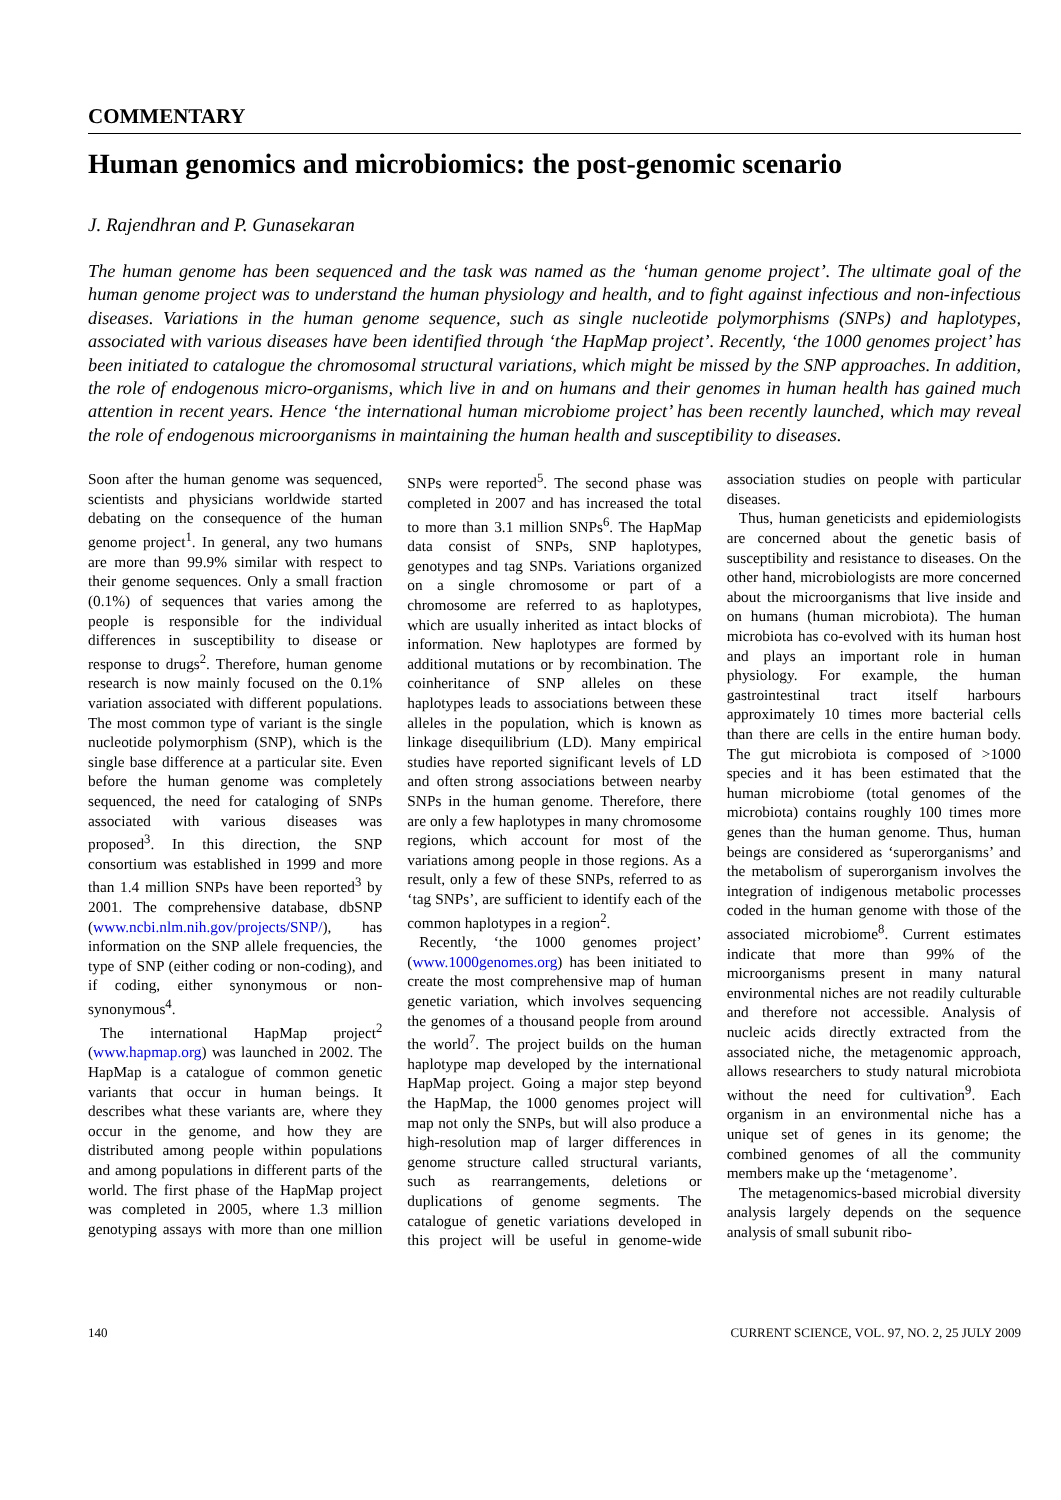COMMENTARY
Human genomics and microbiomics: the post-genomic scenario
J. Rajendhran and P. Gunasekaran
The human genome has been sequenced and the task was named as the ‘human genome project’. The ultimate goal of the human genome project was to understand the human physiology and health, and to fight against infectious and non-infectious diseases. Variations in the human genome sequence, such as single nucleotide polymorphisms (SNPs) and haplotypes, associated with various diseases have been identified through ‘the HapMap project’. Recently, ‘the 1000 genomes project’ has been initiated to catalogue the chromosomal structural variations, which might be missed by the SNP approaches. In addition, the role of endogenous micro-organisms, which live in and on humans and their genomes in human health has gained much attention in recent years. Hence ‘the international human microbiome project’ has been recently launched, which may reveal the role of endogenous microorganisms in maintaining the human health and susceptibility to diseases.
Soon after the human genome was sequenced, scientists and physicians worldwide started debating on the consequence of the human genome project<sup>1</sup>. In general, any two humans are more than 99.9% similar with respect to their genome sequences. Only a small fraction (0.1%) of sequences that varies among the people is responsible for the individual differences in susceptibility to disease or response to drugs<sup>2</sup>. Therefore, human genome research is now mainly focused on the 0.1% variation associated with different populations. The most common type of variant is the single nucleotide polymorphism (SNP), which is the single base difference at a particular site. Even before the human genome was completely sequenced, the need for cataloging of SNPs associated with various diseases was proposed<sup>3</sup>. In this direction, the SNP consortium was established in 1999 and more than 1.4 million SNPs have been reported<sup>3</sup> by 2001. The comprehensive database, dbSNP (www.ncbi.nlm.nih.gov/projects/SNP/), has information on the SNP allele frequencies, the type of SNP (either coding or non-coding), and if coding, either synonymous or non-synonymous<sup>4</sup>.
The international HapMap project<sup>2</sup> (www.hapmap.org) was launched in 2002. The HapMap is a catalogue of common genetic variants that occur in human beings. It describes what these variants are, where they occur in the genome, and how they are distributed among people within populations and among populations in different parts of the world. The first phase of the HapMap project was completed in 2005, where 1.3 million genotyping assays with more than one million SNPs were reported<sup>5</sup>. The second phase was completed in 2007 and has increased the total to more than 3.1 million SNPs<sup>6</sup>. The HapMap data consist of SNPs, SNP haplotypes, genotypes and tag SNPs. Variations organized on a single chromosome or part of a chromosome are referred to as haplotypes, which are usually inherited as intact blocks of information. New haplotypes are formed by additional mutations or by recombination. The coinheritance of SNP alleles on these haplotypes leads to associations between these alleles in the population, which is known as linkage disequilibrium (LD). Many empirical studies have reported significant levels of LD and often strong associations between nearby SNPs in the human genome. Therefore, there are only a few haplotypes in many chromosome regions, which account for most of the variations among people in those regions. As a result, only a few of these SNPs, referred to as ‘tag SNPs’, are sufficient to identify each of the common haplotypes in a region<sup>2</sup>.
Recently, ‘the 1000 genomes project’ (www.1000genomes.org) has been initiated to create the most comprehensive map of human genetic variation, which involves sequencing the genomes of a thousand people from around the world<sup>7</sup>. The project builds on the human haplotype map developed by the international HapMap project. Going a major step beyond the HapMap, the 1000 genomes project will map not only the SNPs, but will also produce a high-resolution map of larger differences in genome structure called structural variants, such as rearrangements, deletions or duplications of genome segments. The catalogue of genetic variations developed in this project will be useful in genome-wide association studies on people with particular diseases.
Thus, human geneticists and epidemiologists are concerned about the genetic basis of susceptibility and resistance to diseases. On the other hand, microbiologists are more concerned about the microorganisms that live inside and on humans (human microbiota). The human microbiota has co-evolved with its human host and plays an important role in human physiology. For example, the human gastrointestinal tract itself harbours approximately 10 times more bacterial cells than there are cells in the entire human body. The gut microbiota is composed of >1000 species and it has been estimated that the human microbiome (total genomes of the microbiota) contains roughly 100 times more genes than the human genome. Thus, human beings are considered as ‘superorganisms’ and the metabolism of superorganism involves the integration of indigenous metabolic processes coded in the human genome with those of the associated microbiome<sup>8</sup>. Current estimates indicate that more than 99% of the microorganisms present in many natural environmental niches are not readily culturable and therefore not accessible. Analysis of nucleic acids directly extracted from the associated niche, the metagenomic approach, allows researchers to study natural microbiota without the need for cultivation<sup>9</sup>. Each organism in an environmental niche has a unique set of genes in its genome; the combined genomes of all the community members make up the ‘metagenome’.
The metagenomics-based microbial diversity analysis largely depends on the sequence analysis of small subunit ribo-
140 CURRENT SCIENCE, VOL. 97, NO. 2, 25 JULY 2009